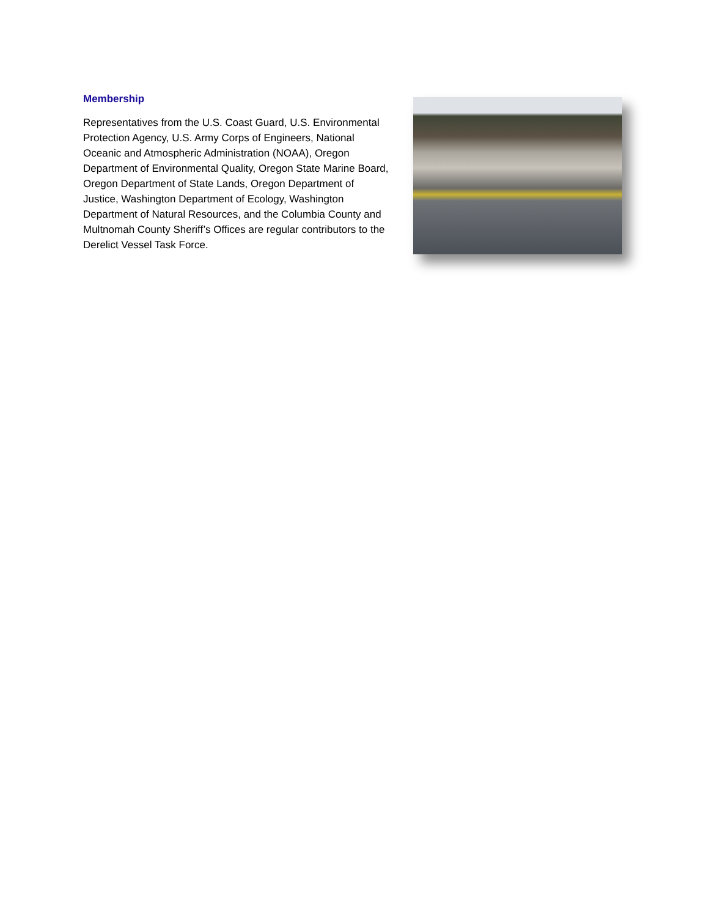Membership
Representatives from the U.S. Coast Guard, U.S. Environmental Protection Agency, U.S. Army Corps of Engineers, National Oceanic and Atmospheric Administration (NOAA), Oregon Department of Environmental Quality, Oregon State Marine Board, Oregon Department of State Lands, Oregon Department of Justice, Washington Department of Ecology, Washington Department of Natural Resources, and the Columbia County and Multnomah County Sheriff’s Offices are regular contributors to the Derelict Vessel Task Force.